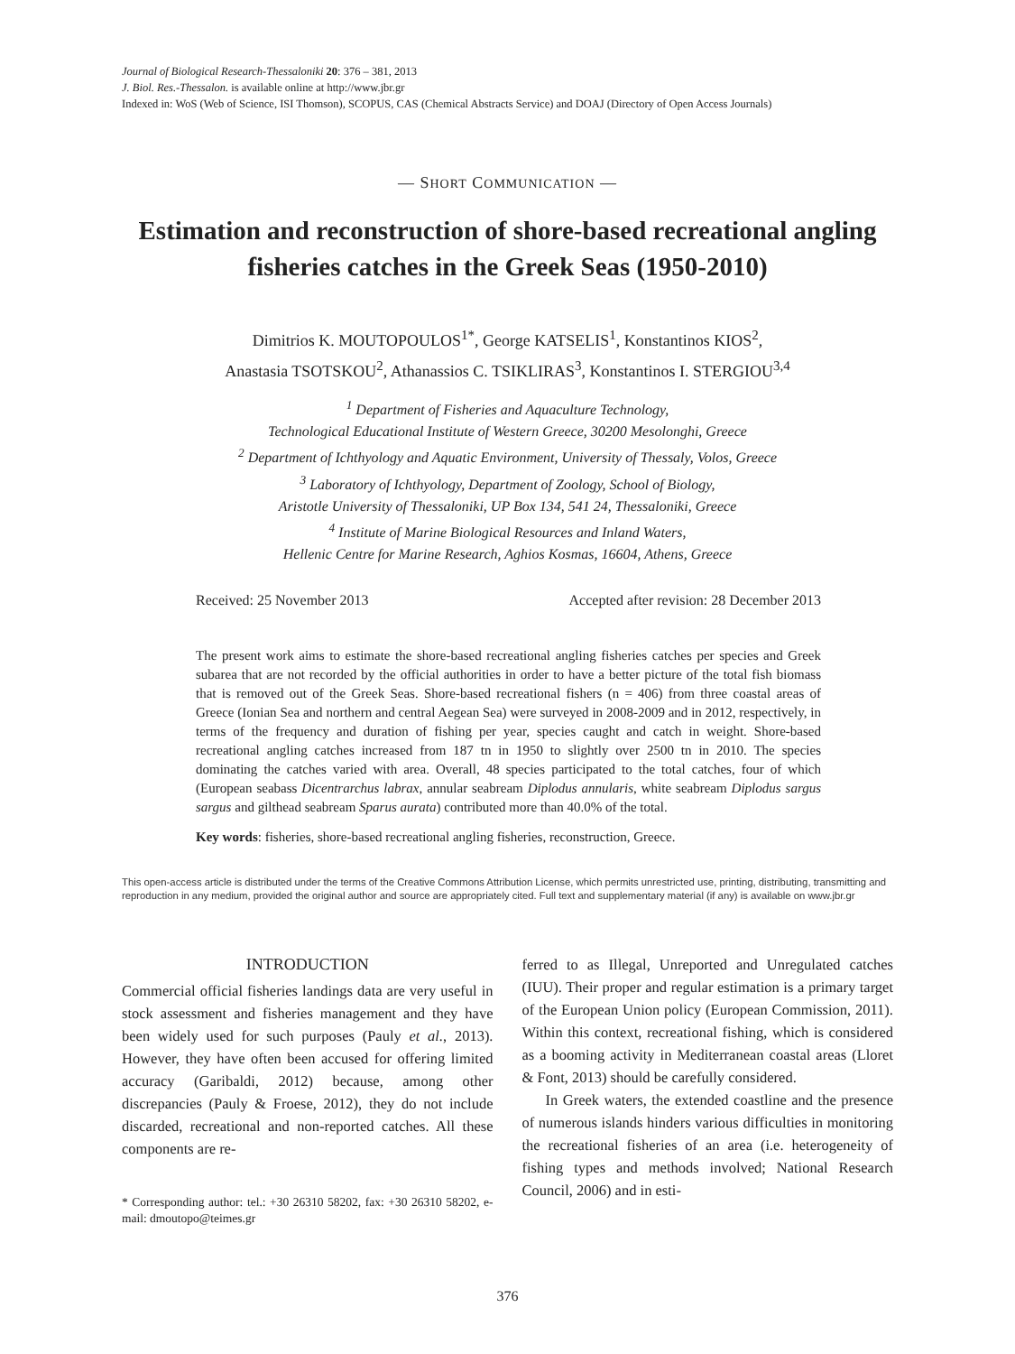Journal of Biological Research-Thessaloniki 20: 376 – 381, 2013
J. Biol. Res.-Thessalon. is available online at http://www.jbr.gr
Indexed in: WoS (Web of Science, ISI Thomson), SCOPUS, CAS (Chemical Abstracts Service) and DOAJ (Directory of Open Access Journals)
— SHORT COMMUNICATION —
Estimation and reconstruction of shore-based recreational angling fisheries catches in the Greek Seas (1950-2010)
Dimitrios K. MOUTOPOULOS<sup>1*</sup>, George KATSELIS<sup>1</sup>, Konstantinos KIOS<sup>2</sup>,
Anastasia TSOTSKOU<sup>2</sup>, Athanassios C. TSIKLIRAS<sup>3</sup>, Konstantinos I. STERGIOU<sup>3,4</sup>
<sup>1</sup> Department of Fisheries and Aquaculture Technology,
Technological Educational Institute of Western Greece, 30200 Mesolonghi, Greece
<sup>2</sup> Department of Ichthyology and Aquatic Environment, University of Thessaly, Volos, Greece
<sup>3</sup> Laboratory of Ichthyology, Department of Zoology, School of Biology,
Aristotle University of Thessaloniki, UP Box 134, 541 24, Thessaloniki, Greece
<sup>4</sup> Institute of Marine Biological Resources and Inland Waters,
Hellenic Centre for Marine Research, Aghios Kosmas, 16604, Athens, Greece
Received: 25 November 2013 Accepted after revision: 28 December 2013
The present work aims to estimate the shore-based recreational angling fisheries catches per species and Greek subarea that are not recorded by the official authorities in order to have a better picture of the total fish biomass that is removed out of the Greek Seas. Shore-based recreational fishers (n = 406) from three coastal areas of Greece (Ionian Sea and northern and central Aegean Sea) were surveyed in 2008-2009 and in 2012, respectively, in terms of the frequency and duration of fishing per year, species caught and catch in weight. Shore-based recreational angling catches increased from 187 tn in 1950 to slightly over 2500 tn in 2010. The species dominating the catches varied with area. Overall, 48 species participated to the total catches, four of which (European seabass Dicentrarchus labrax, annular seabream Diplodus annularis, white seabream Diplodus sargus sargus and gilthead seabream Sparus aurata) contributed more than 40.0% of the total.
Key words: fisheries, shore-based recreational angling fisheries, reconstruction, Greece.
This open-access article is distributed under the terms of the Creative Commons Attribution License, which permits unrestricted use, printing, distributing, transmitting and reproduction in any medium, provided the original author and source are appropriately cited. Full text and supplementary material (if any) is available on www.jbr.gr
INTRODUCTION
Commercial official fisheries landings data are very useful in stock assessment and fisheries management and they have been widely used for such purposes (Pauly et al., 2013). However, they have often been accused for offering limited accuracy (Garibaldi, 2012) because, among other discrepancies (Pauly & Froese, 2012), they do not include discarded, recreational and non-reported catches. All these components are re-
* Corresponding author: tel.: +30 26310 58202, fax: +30 26310 58202, e-mail: dmoutopo@teimes.gr
ferred to as Illegal, Unreported and Unregulated catches (IUU). Their proper and regular estimation is a primary target of the European Union policy (European Commission, 2011). Within this context, recreational fishing, which is considered as a booming activity in Mediterranean coastal areas (Lloret & Font, 2013) should be carefully considered.
In Greek waters, the extended coastline and the presence of numerous islands hinders various difficulties in monitoring the recreational fisheries of an area (i.e. heterogeneity of fishing types and methods involved; National Research Council, 2006) and in esti-
376